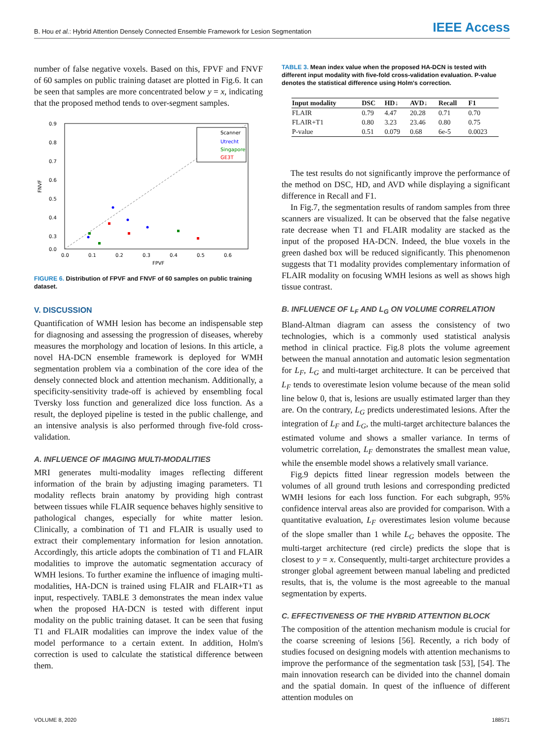B. Hou et al.: Hybrid Attention Densely Connected Ensemble Framework for Lesion Segmentation
IEEE Access
number of false negative voxels. Based on this, FPVF and FNVF of 60 samples on public training dataset are plotted in Fig.6. It can be seen that samples are more concentrated below y = x, indicating that the proposed method tends to over-segment samples.
0.9
0.8
0.7
0.6
0.5
0.4
0.3
0.0
0.0
0.1
0.2
0.3
0.4
0.5
0.6
FPVF
FNVF
Scanner
Utrecht
Singapore
GE3T
FIGURE 6. Distribution of FPVF and FNVF of 60 samples on public training dataset.
V. DISCUSSION
Quantification of WMH lesion has become an indispensable step for diagnosing and assessing the progression of diseases, whereby measures the morphology and location of lesions. In this article, a novel HA-DCN ensemble framework is deployed for WMH segmentation problem via a combination of the core idea of the densely connected block and attention mechanism. Additionally, a specificity-sensitivity trade-off is achieved by ensembling focal Tversky loss function and generalized dice loss function. As a result, the deployed pipeline is tested in the public challenge, and an intensive analysis is also performed through five-fold cross-validation.
A. INFLUENCE OF IMAGING MULTI-MODALITIES
MRI generates multi-modality images reflecting different information of the brain by adjusting imaging parameters. T1 modality reflects brain anatomy by providing high contrast between tissues while FLAIR sequence behaves highly sensitive to pathological changes, especially for white matter lesion. Clinically, a combination of T1 and FLAIR is usually used to extract their complementary information for lesion annotation. Accordingly, this article adopts the combination of T1 and FLAIR modalities to improve the automatic segmentation accuracy of WMH lesions. To further examine the influence of imaging multi-modalities, HA-DCN is trained using FLAIR and FLAIR+T1 as input, respectively. TABLE 3 demonstrates the mean index value when the proposed HA-DCN is tested with different input modality on the public training dataset. It can be seen that fusing T1 and FLAIR modalities can improve the index value of the model performance to a certain extent. In addition, Holm's correction is used to calculate the statistical difference between them.
TABLE 3. Mean index value when the proposed HA-DCN is tested with different input modality with five-fold cross-validation evaluation. P-value denotes the statistical difference using Holm's correction.
| Input modality | DSC | HD↓ | AVD↓ | Recall | F1 |
| --- | --- | --- | --- | --- | --- |
| FLAIR | 0.79 | 4.47 | 20.28 | 0.71 | 0.70 |
| FLAIR+T1 | 0.80 | 3.23 | 23.46 | 0.80 | 0.75 |
| P-value | 0.51 | 0.079 | 0.68 | 6e-5 | 0.0023 |
The test results do not significantly improve the performance of the method on DSC, HD, and AVD while displaying a significant difference in Recall and F1.
In Fig.7, the segmentation results of random samples from three scanners are visualized. It can be observed that the false negative rate decrease when T1 and FLAIR modality are stacked as the input of the proposed HA-DCN. Indeed, the blue voxels in the green dashed box will be reduced significantly. This phenomenon suggests that T1 modality provides complementary information of FLAIR modality on focusing WMH lesions as well as shows high tissue contrast.
B. INFLUENCE OF L<sub>F</sub> AND L<sub>G</sub> ON VOLUME CORRELATION
Bland-Altman diagram can assess the consistency of two technologies, which is a commonly used statistical analysis method in clinical practice. Fig.8 plots the volume agreement between the manual annotation and automatic lesion segmentation for L<sub>F</sub>, L<sub>G</sub> and multi-target architecture. It can be perceived that L<sub>F</sub> tends to overestimate lesion volume because of the mean solid line below 0, that is, lesions are usually estimated larger than they are. On the contrary, L<sub>G</sub> predicts underestimated lesions. After the integration of L<sub>F</sub> and L<sub>G</sub>, the multi-target architecture balances the estimated volume and shows a smaller variance. In terms of volumetric correlation, L<sub>F</sub> demonstrates the smallest mean value, while the ensemble model shows a relatively small variance.
Fig.9 depicts fitted linear regression models between the volumes of all ground truth lesions and corresponding predicted WMH lesions for each loss function. For each subgraph, 95% confidence interval areas also are provided for comparison. With a quantitative evaluation, L<sub>F</sub> overestimates lesion volume because of the slope smaller than 1 while L<sub>G</sub> behaves the opposite. The multi-target architecture (red circle) predicts the slope that is closest to y = x. Consequently, multi-target architecture provides a stronger global agreement between manual labeling and predicted results, that is, the volume is the most agreeable to the manual segmentation by experts.
C. EFFECTIVENESS OF THE HYBRID ATTENTION BLOCK
The composition of the attention mechanism module is crucial for the coarse screening of lesions [56]. Recently, a rich body of studies focused on designing models with attention mechanisms to improve the performance of the segmentation task [53], [54]. The main innovation research can be divided into the channel domain and the spatial domain. In quest of the influence of different attention modules on
VOLUME 8, 2020 188571